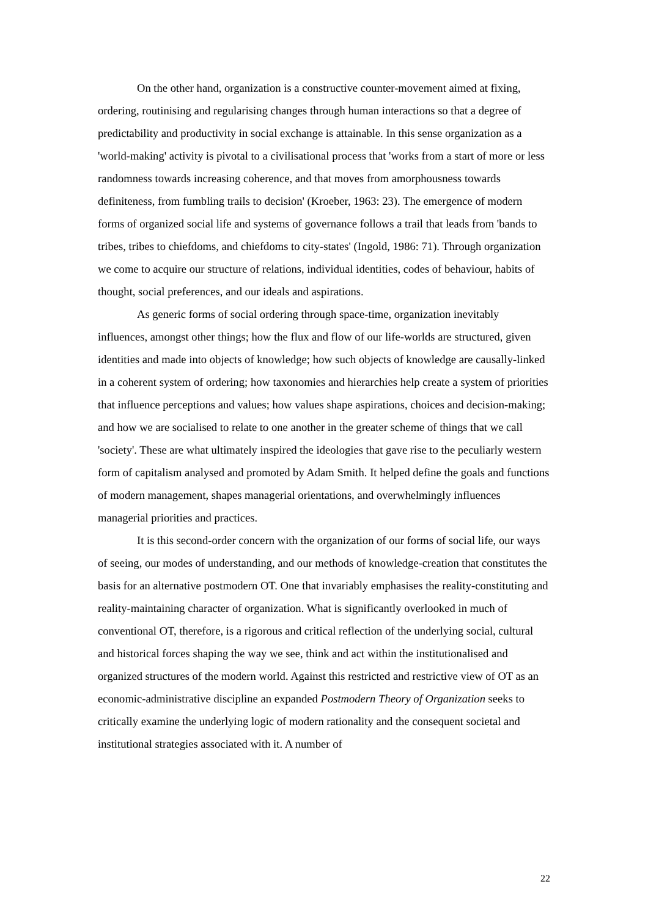On the other hand, organization is a constructive counter-movement aimed at fixing, ordering, routinising and regularising changes through human interactions so that a degree of predictability and productivity in social exchange is attainable. In this sense organization as a 'world-making' activity is pivotal to a civilisational process that 'works from a start of more or less randomness towards increasing coherence, and that moves from amorphousness towards definiteness, from fumbling trails to decision' (Kroeber, 1963: 23). The emergence of modern forms of organized social life and systems of governance follows a trail that leads from 'bands to tribes, tribes to chiefdoms, and chiefdoms to city-states' (Ingold, 1986: 71). Through organization we come to acquire our structure of relations, individual identities, codes of behaviour, habits of thought, social preferences, and our ideals and aspirations.
As generic forms of social ordering through space-time, organization inevitably influences, amongst other things; how the flux and flow of our life-worlds are structured, given identities and made into objects of knowledge; how such objects of knowledge are causally-linked in a coherent system of ordering; how taxonomies and hierarchies help create a system of priorities that influence perceptions and values; how values shape aspirations, choices and decision-making; and how we are socialised to relate to one another in the greater scheme of things that we call 'society'. These are what ultimately inspired the ideologies that gave rise to the peculiarly western form of capitalism analysed and promoted by Adam Smith. It helped define the goals and functions of modern management, shapes managerial orientations, and overwhelmingly influences managerial priorities and practices.
It is this second-order concern with the organization of our forms of social life, our ways of seeing, our modes of understanding, and our methods of knowledge-creation that constitutes the basis for an alternative postmodern OT. One that invariably emphasises the reality-constituting and reality-maintaining character of organization. What is significantly overlooked in much of conventional OT, therefore, is a rigorous and critical reflection of the underlying social, cultural and historical forces shaping the way we see, think and act within the institutionalised and organized structures of the modern world. Against this restricted and restrictive view of OT as an economic-administrative discipline an expanded Postmodern Theory of Organization seeks to critically examine the underlying logic of modern rationality and the consequent societal and institutional strategies associated with it. A number of
22